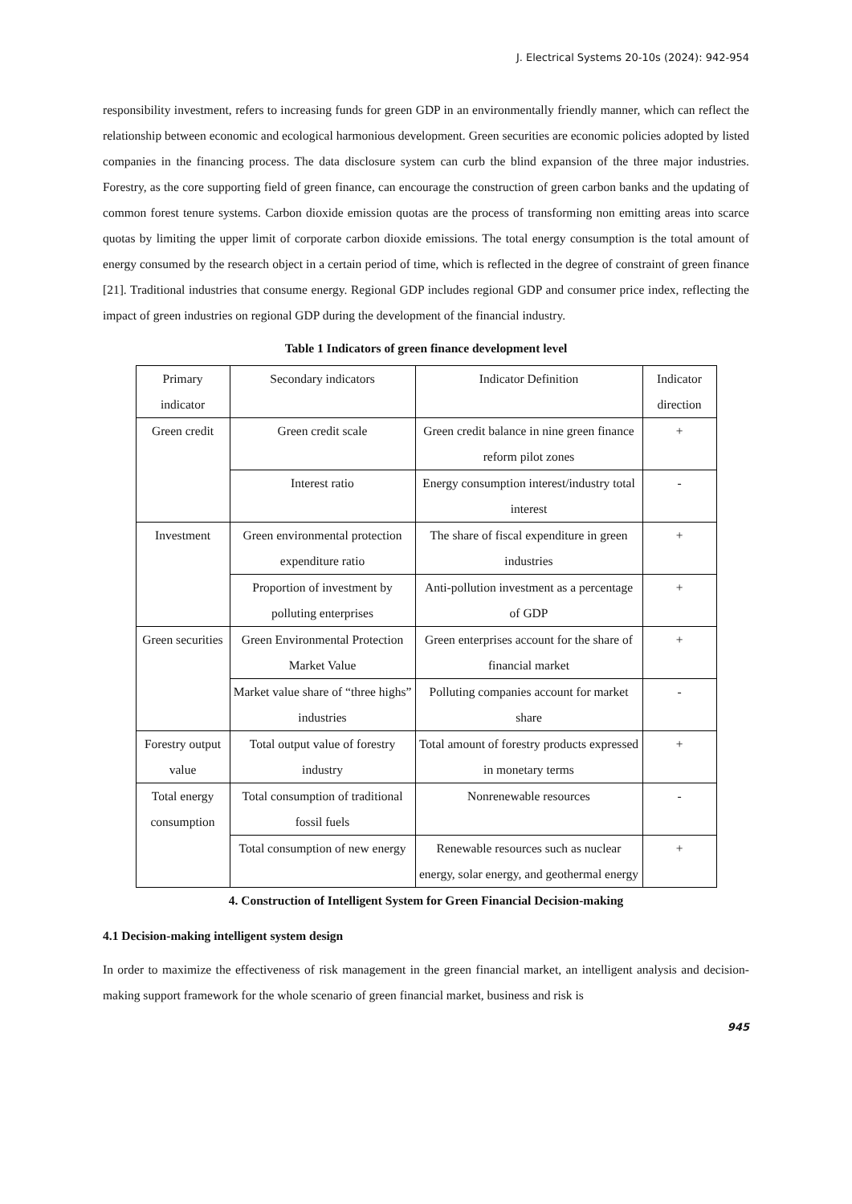J. Electrical Systems 20-10s (2024): 942-954
responsibility investment, refers to increasing funds for green GDP in an environmentally friendly manner, which can reflect the relationship between economic and ecological harmonious development. Green securities are economic policies adopted by listed companies in the financing process. The data disclosure system can curb the blind expansion of the three major industries. Forestry, as the core supporting field of green finance, can encourage the construction of green carbon banks and the updating of common forest tenure systems. Carbon dioxide emission quotas are the process of transforming non emitting areas into scarce quotas by limiting the upper limit of corporate carbon dioxide emissions. The total energy consumption is the total amount of energy consumed by the research object in a certain period of time, which is reflected in the degree of constraint of green finance [21]. Traditional industries that consume energy. Regional GDP includes regional GDP and consumer price index, reflecting the impact of green industries on regional GDP during the development of the financial industry.
Table 1 Indicators of green finance development level
| Primary indicator | Secondary indicators | Indicator Definition | Indicator direction |
| Green credit | Green credit scale | Green credit balance in nine green finance reform pilot zones | + |
| | Interest ratio | Energy consumption interest/industry total interest | - |
| Investment | Green environmental protection expenditure ratio | The share of fiscal expenditure in green industries | + |
| | Proportion of investment by polluting enterprises | Anti-pollution investment as a percentage of GDP | + |
| Green securities | Green Environmental Protection Market Value | Green enterprises account for the share of financial market | + |
| | Market value share of “three highs” industries | Polluting companies account for market share | - |
| Forestry output value | Total output value of forestry industry | Total amount of forestry products expressed in monetary terms | + |
| Total energy consumption | Total consumption of traditional fossil fuels | Nonrenewable resources | - |
| | Total consumption of new energy | Renewable resources such as nuclear energy, solar energy, and geothermal energy | + |
4. Construction of Intelligent System for Green Financial Decision-making
4.1 Decision-making intelligent system design
In order to maximize the effectiveness of risk management in the green financial market, an intelligent analysis and decision-making support framework for the whole scenario of green financial market, business and risk is
945